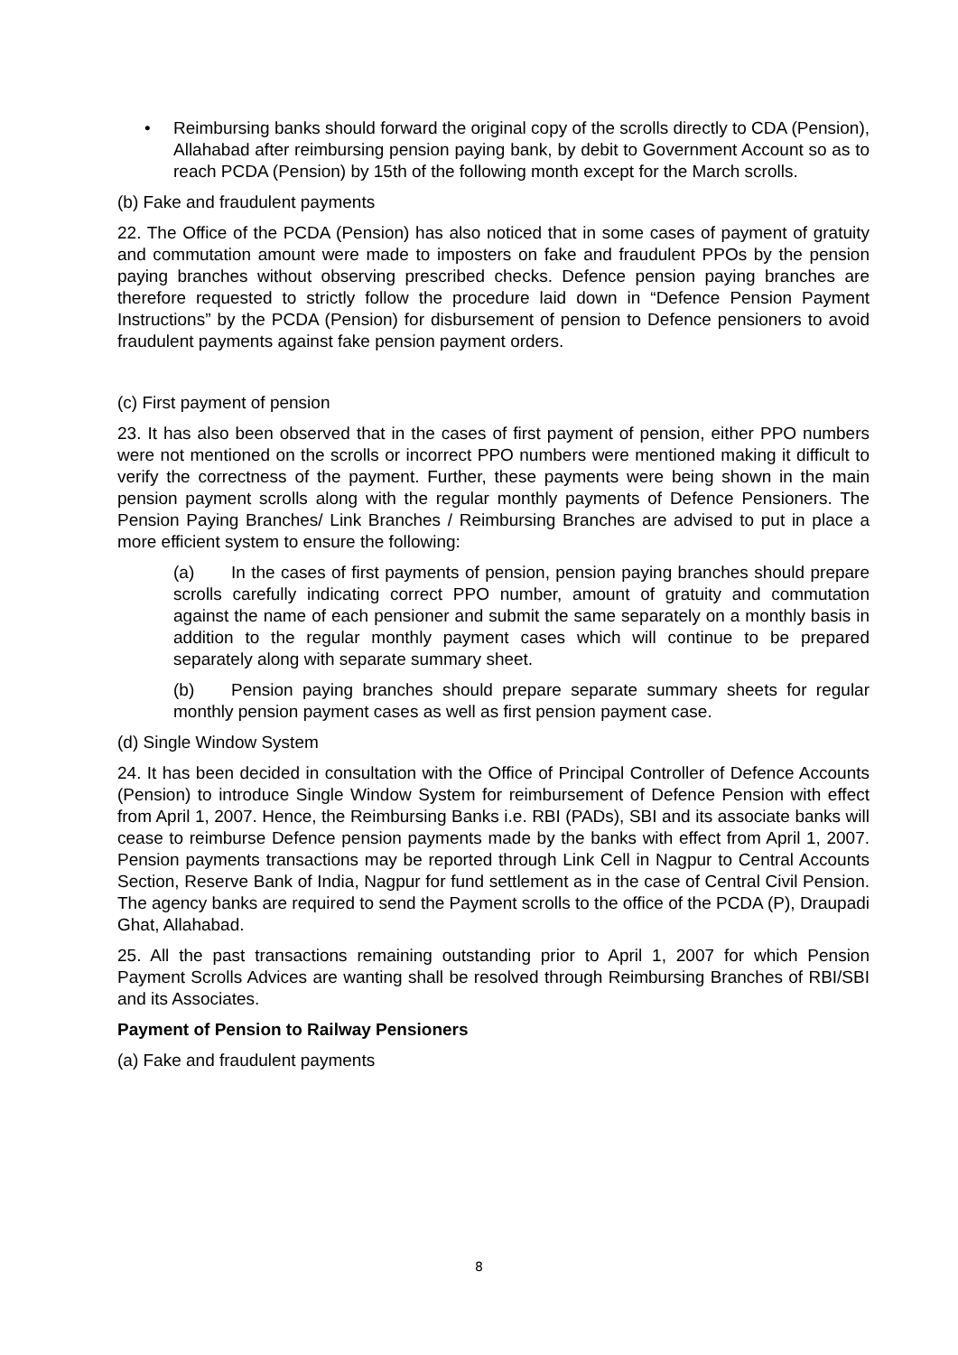• Reimbursing banks should forward the original copy of the scrolls directly to CDA (Pension), Allahabad after reimbursing pension paying bank, by debit to Government Account so as to reach PCDA (Pension) by 15th of the following month except for the March scrolls.
(b) Fake and fraudulent payments
22. The Office of the PCDA (Pension) has also noticed that in some cases of payment of gratuity and commutation amount were made to imposters on fake and fraudulent PPOs by the pension paying branches without observing prescribed checks. Defence pension paying branches are therefore requested to strictly follow the procedure laid down in “Defence Pension Payment Instructions” by the PCDA (Pension) for disbursement of pension to Defence pensioners to avoid fraudulent payments against fake pension payment orders.
(c) First payment of pension
23. It has also been observed that in the cases of first payment of pension, either PPO numbers were not mentioned on the scrolls or incorrect PPO numbers were mentioned making it difficult to verify the correctness of the payment. Further, these payments were being shown in the main pension payment scrolls along with the regular monthly payments of Defence Pensioners. The Pension Paying Branches/ Link Branches / Reimbursing Branches are advised to put in place a more efficient system to ensure the following:
(a) In the cases of first payments of pension, pension paying branches should prepare scrolls carefully indicating correct PPO number, amount of gratuity and commutation against the name of each pensioner and submit the same separately on a monthly basis in addition to the regular monthly payment cases which will continue to be prepared separately along with separate summary sheet.
(b) Pension paying branches should prepare separate summary sheets for regular monthly pension payment cases as well as first pension payment case.
(d) Single Window System
24. It has been decided in consultation with the Office of Principal Controller of Defence Accounts (Pension) to introduce Single Window System for reimbursement of Defence Pension with effect from April 1, 2007. Hence, the Reimbursing Banks i.e. RBI (PADs), SBI and its associate banks will cease to reimburse Defence pension payments made by the banks with effect from April 1, 2007. Pension payments transactions may be reported through Link Cell in Nagpur to Central Accounts Section, Reserve Bank of India, Nagpur for fund settlement as in the case of Central Civil Pension. The agency banks are required to send the Payment scrolls to the office of the PCDA (P), Draupadi Ghat, Allahabad.
25. All the past transactions remaining outstanding prior to April 1, 2007 for which Pension Payment Scrolls Advices are wanting shall be resolved through Reimbursing Branches of RBI/SBI and its Associates.
Payment of Pension to Railway Pensioners
(a) Fake and fraudulent payments
8